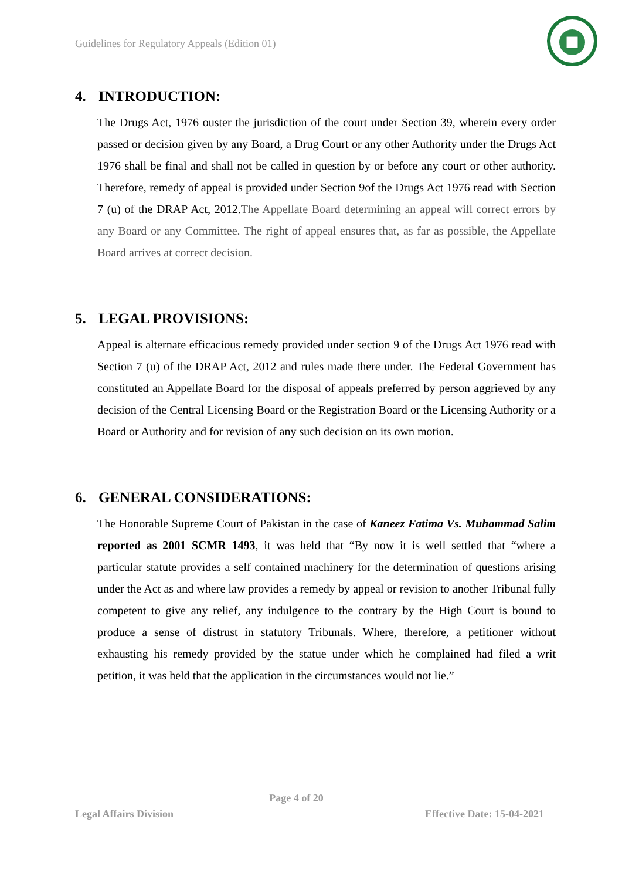Guidelines for Regulatory Appeals (Edition 01)
4. INTRODUCTION:
The Drugs Act, 1976 ouster the jurisdiction of the court under Section 39, wherein every order passed or decision given by any Board, a Drug Court or any other Authority under the Drugs Act 1976 shall be final and shall not be called in question by or before any court or other authority. Therefore, remedy of appeal is provided under Section 9of the Drugs Act 1976 read with Section 7 (u) of the DRAP Act, 2012.The Appellate Board determining an appeal will correct errors by any Board or any Committee. The right of appeal ensures that, as far as possible, the Appellate Board arrives at correct decision.
5. LEGAL PROVISIONS:
Appeal is alternate efficacious remedy provided under section 9 of the Drugs Act 1976 read with Section 7 (u) of the DRAP Act, 2012 and rules made there under. The Federal Government has constituted an Appellate Board for the disposal of appeals preferred by person aggrieved by any decision of the Central Licensing Board or the Registration Board or the Licensing Authority or a Board or Authority and for revision of any such decision on its own motion.
6. GENERAL CONSIDERATIONS:
The Honorable Supreme Court of Pakistan in the case of Kaneez Fatima Vs. Muhammad Salim reported as 2001 SCMR 1493, it was held that “By now it is well settled that “where a particular statute provides a self contained machinery for the determination of questions arising under the Act as and where law provides a remedy by appeal or revision to another Tribunal fully competent to give any relief, any indulgence to the contrary by the High Court is bound to produce a sense of distrust in statutory Tribunals. Where, therefore, a petitioner without exhausting his remedy provided by the statue under which he complained had filed a writ petition, it was held that the application in the circumstances would not lie.”
Page 4 of 20
Legal Affairs Division Effective Date: 15-04-2021